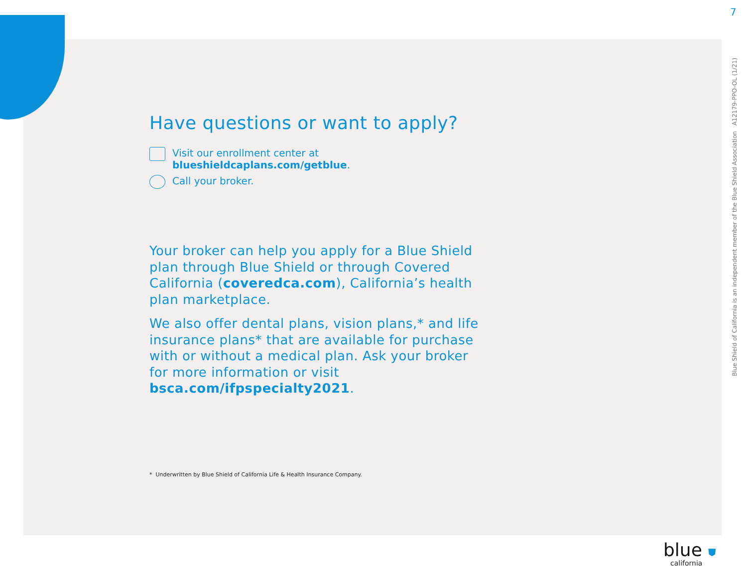7
Blue Shield of California is an independent member of the Blue Shield Association A12179-PPO-OL (1/21)
Have questions or want to apply?
Visit our enrollment center at
blueshieldcaplans.com/getblue.
Call your broker.
Your broker can help you apply for a Blue Shield plan through Blue Shield or through Covered California (coveredca.com), California’s health plan marketplace.
We also offer dental plans, vision plans,* and life insurance plans* that are available for purchase with or without a medical plan. Ask your broker for more information or visit bsca.com/ifpspecialty2021.
* Underwritten by Blue Shield of California Life & Health Insurance Company.
blue ⛊
california